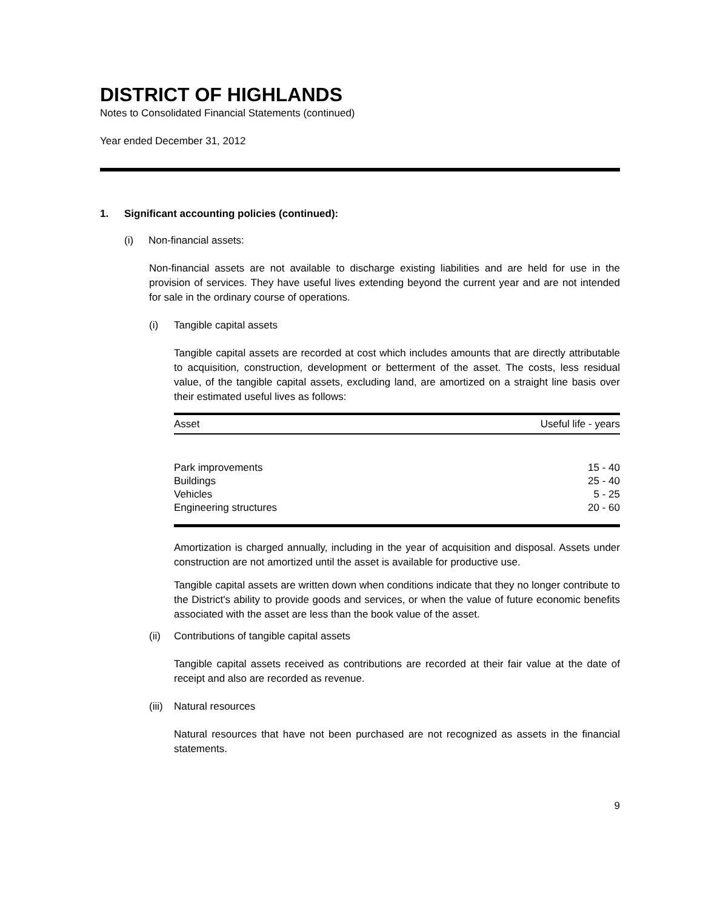DISTRICT OF HIGHLANDS
Notes to Consolidated Financial Statements (continued)
Year ended December 31, 2012
1. Significant accounting policies (continued):
(i) Non-financial assets:
Non-financial assets are not available to discharge existing liabilities and are held for use in the provision of services. They have useful lives extending beyond the current year and are not intended for sale in the ordinary course of operations.
(i) Tangible capital assets
Tangible capital assets are recorded at cost which includes amounts that are directly attributable to acquisition, construction, development or betterment of the asset. The costs, less residual value, of the tangible capital assets, excluding land, are amortized on a straight line basis over their estimated useful lives as follows:
| Asset | Useful life - years |
| --- | --- |
| Park improvements | 15 - 40 |
| Buildings | 25 - 40 |
| Vehicles | 5 - 25 |
| Engineering structures | 20 - 60 |
Amortization is charged annually, including in the year of acquisition and disposal. Assets under construction are not amortized until the asset is available for productive use.
Tangible capital assets are written down when conditions indicate that they no longer contribute to the District's ability to provide goods and services, or when the value of future economic benefits associated with the asset are less than the book value of the asset.
(ii) Contributions of tangible capital assets
Tangible capital assets received as contributions are recorded at their fair value at the date of receipt and also are recorded as revenue.
(iii) Natural resources
Natural resources that have not been purchased are not recognized as assets in the financial statements.
9